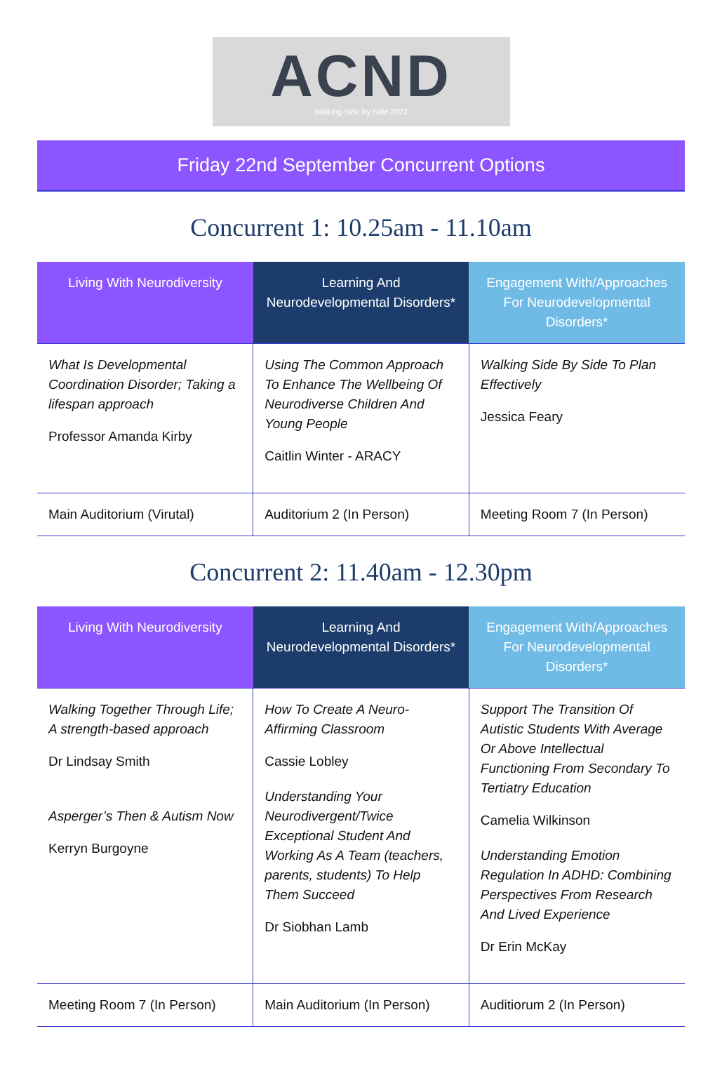ACND
Walking Side By Side 2023
Friday 22nd September Concurrent Options
Concurrent 1: 10.25am - 11.10am
| Living With Neurodiversity | Learning And Neurodevelopmental Disorders* | Engagement With/Approaches For Neurodevelopmental Disorders* |
| --- | --- | --- |
| What Is Developmental Coordination Disorder; Taking a lifespan approach Professor Amanda Kirby | Using The Common Approach To Enhance The Wellbeing Of Neurodiverse Children And Young People Caitlin Winter - ARACY | Walking Side By Side To Plan Effectively Jessica Feary |
| Main Auditorium (Virutal) | Auditorium 2 (In Person) | Meeting Room 7 (In Person) |
Concurrent 2: 11.40am - 12.30pm
| Living With Neurodiversity | Learning And Neurodevelopmental Disorders* | Engagement With/Approaches For Neurodevelopmental Disorders* |
| --- | --- | --- |
| Walking Together Through Life; A strength-based approach Dr Lindsay Smith Asperger’s Then & Autism Now Kerryn Burgoyne | How To Create A Neuro-Affirming Classroom Cassie Lobley Understanding Your Neurodivergent/Twice Exceptional Student And Working As A Team (teachers, parents, students) To Help Them Succeed Dr Siobhan Lamb | Support The Transition Of Autistic Students With Average Or Above Intellectual Functioning From Secondary To Tertiatry Education Camelia Wilkinson Understanding Emotion Regulation In ADHD: Combining Perspectives From Research And Lived Experience Dr Erin McKay |
| Meeting Room 7 (In Person) | Main Auditorium (In Person) | Auditiorum 2 (In Person) |